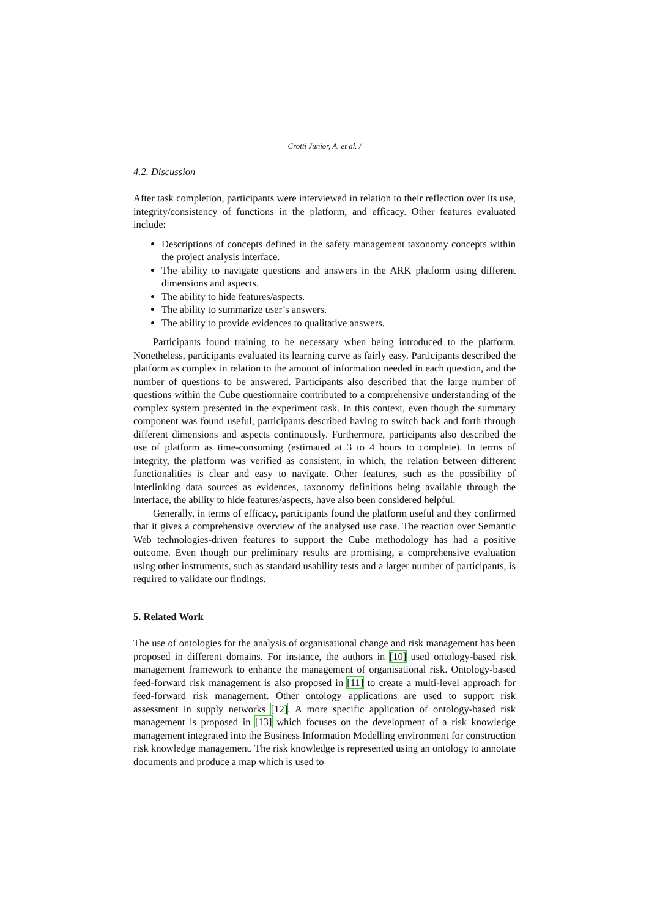Crotti Junior, A. et al. /
4.2. Discussion
After task completion, participants were interviewed in relation to their reflection over its use, integrity/consistency of functions in the platform, and efficacy. Other features evaluated include:
Descriptions of concepts defined in the safety management taxonomy concepts within the project analysis interface.
The ability to navigate questions and answers in the ARK platform using different dimensions and aspects.
The ability to hide features/aspects.
The ability to summarize user’s answers.
The ability to provide evidences to qualitative answers.
Participants found training to be necessary when being introduced to the platform. Nonetheless, participants evaluated its learning curve as fairly easy. Participants described the platform as complex in relation to the amount of information needed in each question, and the number of questions to be answered. Participants also described that the large number of questions within the Cube questionnaire contributed to a comprehensive understanding of the complex system presented in the experiment task. In this context, even though the summary component was found useful, participants described having to switch back and forth through different dimensions and aspects continuously. Furthermore, participants also described the use of platform as time-consuming (estimated at 3 to 4 hours to complete). In terms of integrity, the platform was verified as consistent, in which, the relation between different functionalities is clear and easy to navigate. Other features, such as the possibility of interlinking data sources as evidences, taxonomy definitions being available through the interface, the ability to hide features/aspects, have also been considered helpful.
Generally, in terms of efficacy, participants found the platform useful and they confirmed that it gives a comprehensive overview of the analysed use case. The reaction over Semantic Web technologies-driven features to support the Cube methodology has had a positive outcome. Even though our preliminary results are promising, a comprehensive evaluation using other instruments, such as standard usability tests and a larger number of participants, is required to validate our findings.
5. Related Work
The use of ontologies for the analysis of organisational change and risk management has been proposed in different domains. For instance, the authors in [10] used ontology-based risk management framework to enhance the management of organisational risk. Ontology-based feed-forward risk management is also proposed in [11] to create a multi-level approach for feed-forward risk management. Other ontology applications are used to support risk assessment in supply networks [12]. A more specific application of ontology-based risk management is proposed in [13] which focuses on the development of a risk knowledge management integrated into the Business Information Modelling environment for construction risk knowledge management. The risk knowledge is represented using an ontology to annotate documents and produce a map which is used to